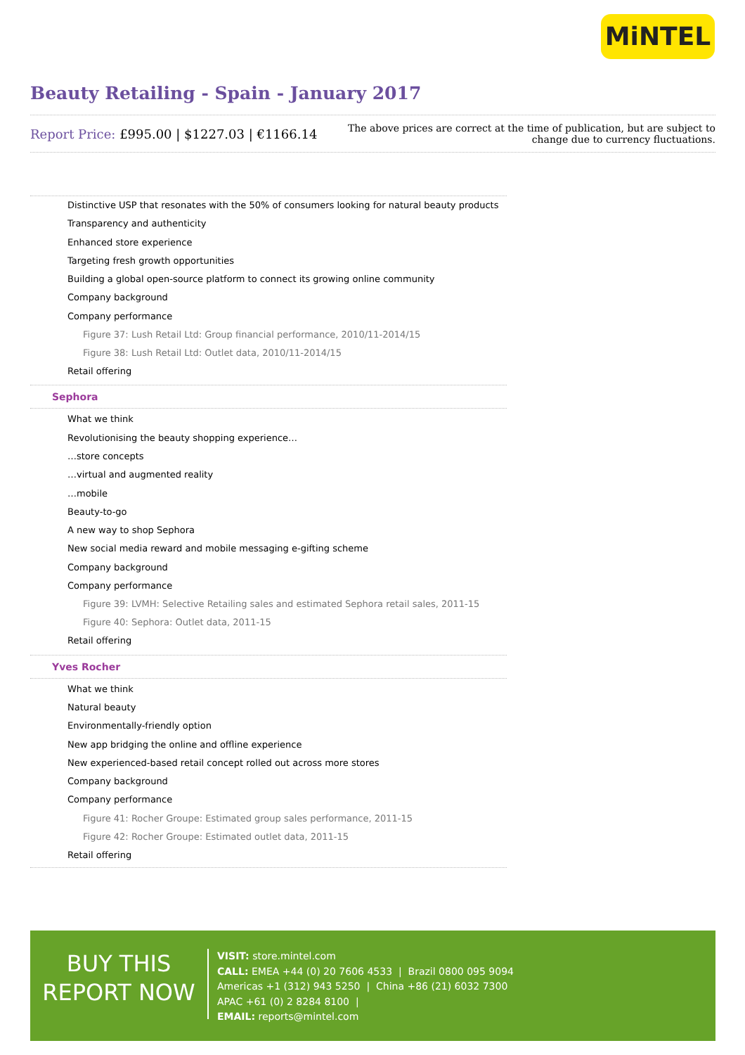MiNTEL
Beauty Retailing - Spain - January 2017
Report Price: £995.00 | $1227.03 | €1166.14
The above prices are correct at the time of publication, but are subject to
change due to currency fluctuations.
Distinctive USP that resonates with the 50% of consumers looking for natural beauty products
Transparency and authenticity
Enhanced store experience
Targeting fresh growth opportunities
Building a global open-source platform to connect its growing online community
Company background
Company performance
Figure 37: Lush Retail Ltd: Group financial performance, 2010/11-2014/15
Figure 38: Lush Retail Ltd: Outlet data, 2010/11-2014/15
Retail offering
Sephora
What we think
Revolutionising the beauty shopping experience…
…store concepts
…virtual and augmented reality
…mobile
Beauty-to-go
A new way to shop Sephora
New social media reward and mobile messaging e-gifting scheme
Company background
Company performance
Figure 39: LVMH: Selective Retailing sales and estimated Sephora retail sales, 2011-15
Figure 40: Sephora: Outlet data, 2011-15
Retail offering
Yves Rocher
What we think
Natural beauty
Environmentally-friendly option
New app bridging the online and offline experience
New experienced-based retail concept rolled out across more stores
Company background
Company performance
Figure 41: Rocher Groupe: Estimated group sales performance, 2011-15
Figure 42: Rocher Groupe: Estimated outlet data, 2011-15
Retail offering
BUY THIS
REPORT NOW
VISIT: store.mintel.com
CALL: EMEA +44 (0) 20 7606 4533 | Brazil 0800 095 9094
Americas +1 (312) 943 5250 | China +86 (21) 6032 7300
APAC +61 (0) 2 8284 8100 |
EMAIL: reports@mintel.com